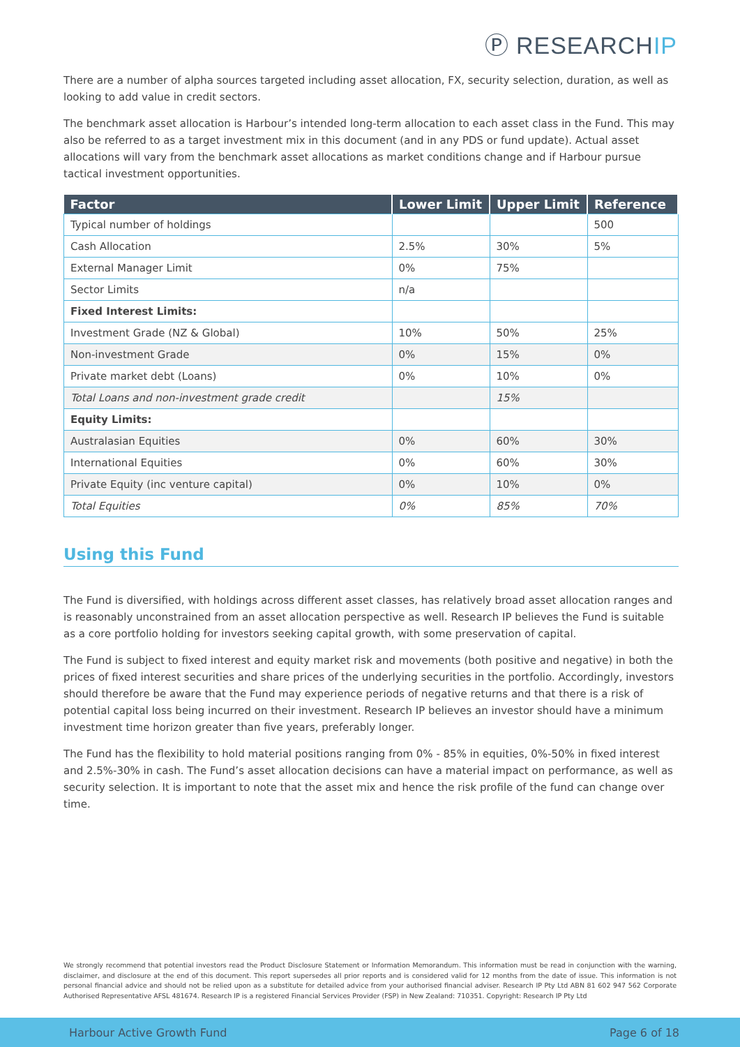Ⓟ RESEARCHIP
There are a number of alpha sources targeted including asset allocation, FX, security selection, duration, as well as looking to add value in credit sectors.
The benchmark asset allocation is Harbour’s intended long-term allocation to each asset class in the Fund. This may also be referred to as a target investment mix in this document (and in any PDS or fund update). Actual asset allocations will vary from the benchmark asset allocations as market conditions change and if Harbour pursue tactical investment opportunities.
| Factor | Lower Limit | Upper Limit | Reference |
| --- | --- | --- | --- |
| Typical number of holdings | | | 500 |
| Cash Allocation | 2.5% | 30% | 5% |
| External Manager Limit | 0% | 75% | |
| Sector Limits | n/a | | |
| Fixed Interest Limits: | | | |
| Investment Grade (NZ & Global) | 10% | 50% | 25% |
| Non-investment Grade | 0% | 15% | 0% |
| Private market debt (Loans) | 0% | 10% | 0% |
| Total Loans and non-investment grade credit | | 15% | |
| Equity Limits: | | | |
| Australasian Equities | 0% | 60% | 30% |
| International Equities | 0% | 60% | 30% |
| Private Equity (inc venture capital) | 0% | 10% | 0% |
| Total Equities | 0% | 85% | 70% |
Using this Fund
The Fund is diversified, with holdings across different asset classes, has relatively broad asset allocation ranges and is reasonably unconstrained from an asset allocation perspective as well. Research IP believes the Fund is suitable as a core portfolio holding for investors seeking capital growth, with some preservation of capital.
The Fund is subject to fixed interest and equity market risk and movements (both positive and negative) in both the prices of fixed interest securities and share prices of the underlying securities in the portfolio. Accordingly, investors should therefore be aware that the Fund may experience periods of negative returns and that there is a risk of potential capital loss being incurred on their investment. Research IP believes an investor should have a minimum investment time horizon greater than five years, preferably longer.
The Fund has the flexibility to hold material positions ranging from 0% - 85% in equities, 0%-50% in fixed interest and 2.5%-30% in cash. The Fund’s asset allocation decisions can have a material impact on performance, as well as security selection. It is important to note that the asset mix and hence the risk profile of the fund can change over time.
We strongly recommend that potential investors read the Product Disclosure Statement or Information Memorandum. This information must be read in conjunction with the warning, disclaimer, and disclosure at the end of this document. This report supersedes all prior reports and is considered valid for 12 months from the date of issue. This information is not personal financial advice and should not be relied upon as a substitute for detailed advice from your authorised financial adviser. Research IP Pty Ltd ABN 81 602 947 562 Corporate Authorised Representative AFSL 481674. Research IP is a registered Financial Services Provider (FSP) in New Zealand: 710351. Copyright: Research IP Pty Ltd
Harbour Active Growth Fund Page 6 of 18